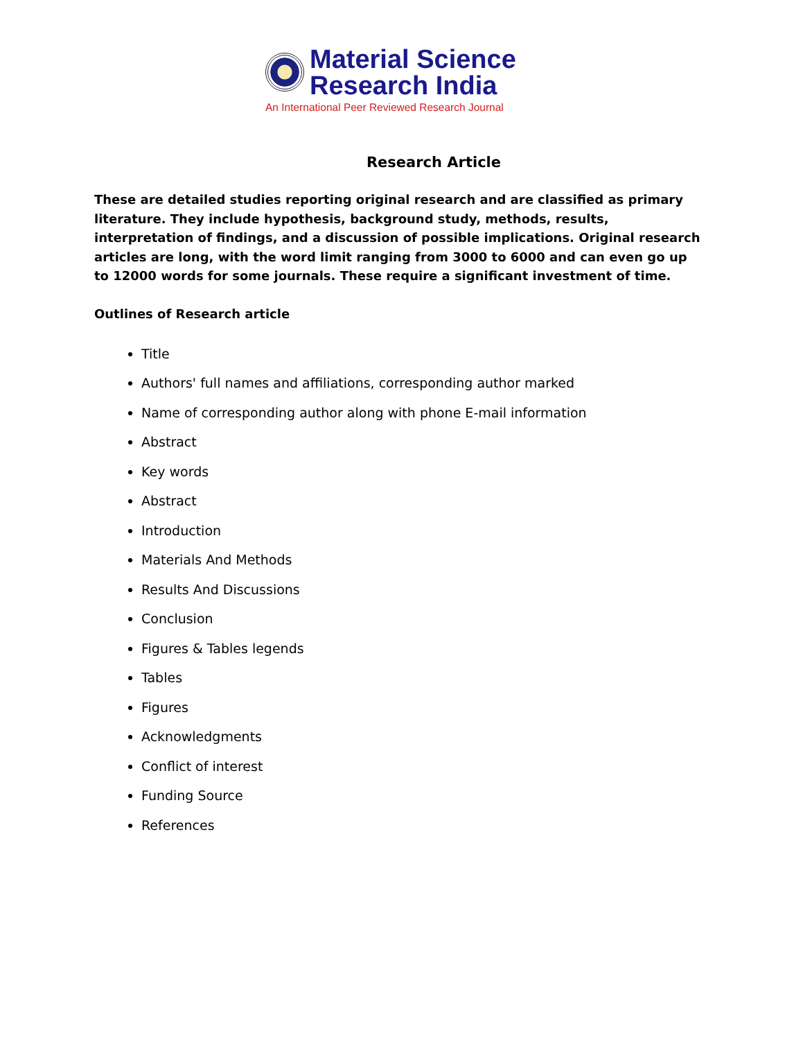Material Science
Research India
An International Peer Reviewed Research Journal
Research Article
These are detailed studies reporting original research and are classified as primary literature. They include hypothesis, background study, methods, results, interpretation of findings, and a discussion of possible implications. Original research articles are long, with the word limit ranging from 3000 to 6000 and can even go up to 12000 words for some journals. These require a significant investment of time.
Outlines of Research article
Title
Authors' full names and affiliations, corresponding author marked
Name of corresponding author along with phone E-mail information
Abstract
Key words
Abstract
Introduction
Materials And Methods
Results And Discussions
Conclusion
Figures & Tables legends
Tables
Figures
Acknowledgments
Conflict of interest
Funding Source
References